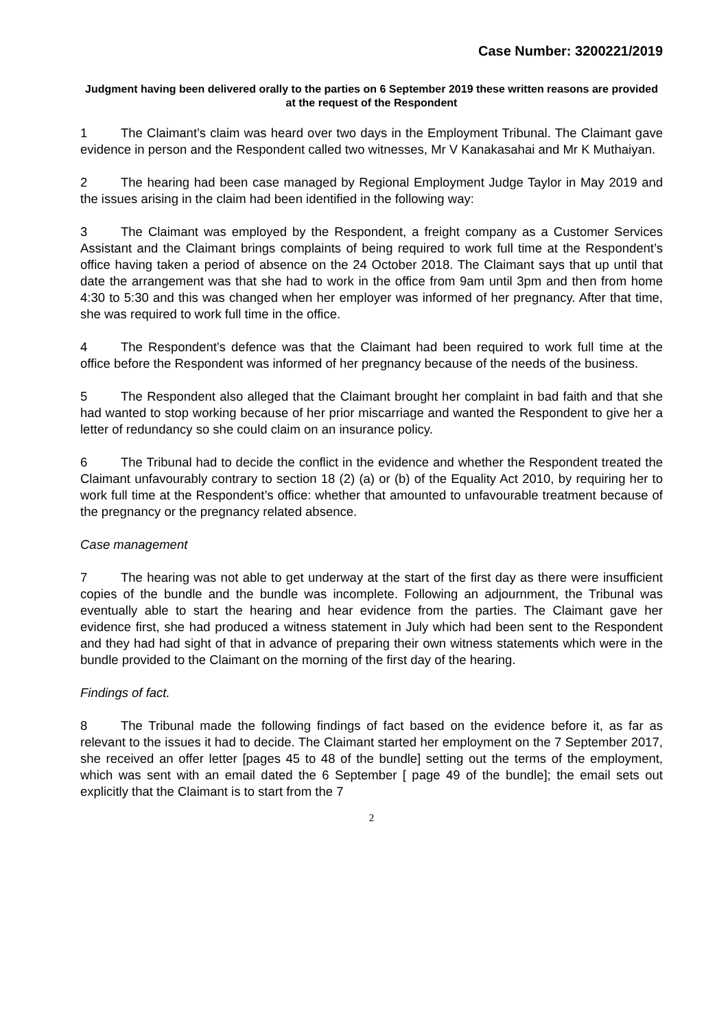Case Number: 3200221/2019
Judgment having been delivered orally to the parties on 6 September 2019 these written reasons are provided at the request of the Respondent
1 The Claimant’s claim was heard over two days in the Employment Tribunal. The Claimant gave evidence in person and the Respondent called two witnesses, Mr V Kanakasahai and Mr K Muthaiyan.
2 The hearing had been case managed by Regional Employment Judge Taylor in May 2019 and the issues arising in the claim had been identified in the following way:
3 The Claimant was employed by the Respondent, a freight company as a Customer Services Assistant and the Claimant brings complaints of being required to work full time at the Respondent’s office having taken a period of absence on the 24 October 2018. The Claimant says that up until that date the arrangement was that she had to work in the office from 9am until 3pm and then from home 4:30 to 5:30 and this was changed when her employer was informed of her pregnancy. After that time, she was required to work full time in the office.
4 The Respondent’s defence was that the Claimant had been required to work full time at the office before the Respondent was informed of her pregnancy because of the needs of the business.
5 The Respondent also alleged that the Claimant brought her complaint in bad faith and that she had wanted to stop working because of her prior miscarriage and wanted the Respondent to give her a letter of redundancy so she could claim on an insurance policy.
6 The Tribunal had to decide the conflict in the evidence and whether the Respondent treated the Claimant unfavourably contrary to section 18 (2) (a) or (b) of the Equality Act 2010, by requiring her to work full time at the Respondent’s office: whether that amounted to unfavourable treatment because of the pregnancy or the pregnancy related absence.
Case management
7 The hearing was not able to get underway at the start of the first day as there were insufficient copies of the bundle and the bundle was incomplete. Following an adjournment, the Tribunal was eventually able to start the hearing and hear evidence from the parties. The Claimant gave her evidence first, she had produced a witness statement in July which had been sent to the Respondent and they had had sight of that in advance of preparing their own witness statements which were in the bundle provided to the Claimant on the morning of the first day of the hearing.
Findings of fact.
8 The Tribunal made the following findings of fact based on the evidence before it, as far as relevant to the issues it had to decide. The Claimant started her employment on the 7 September 2017, she received an offer letter [pages 45 to 48 of the bundle] setting out the terms of the employment, which was sent with an email dated the 6 September [ page 49 of the bundle]; the email sets out explicitly that the Claimant is to start from the 7
2